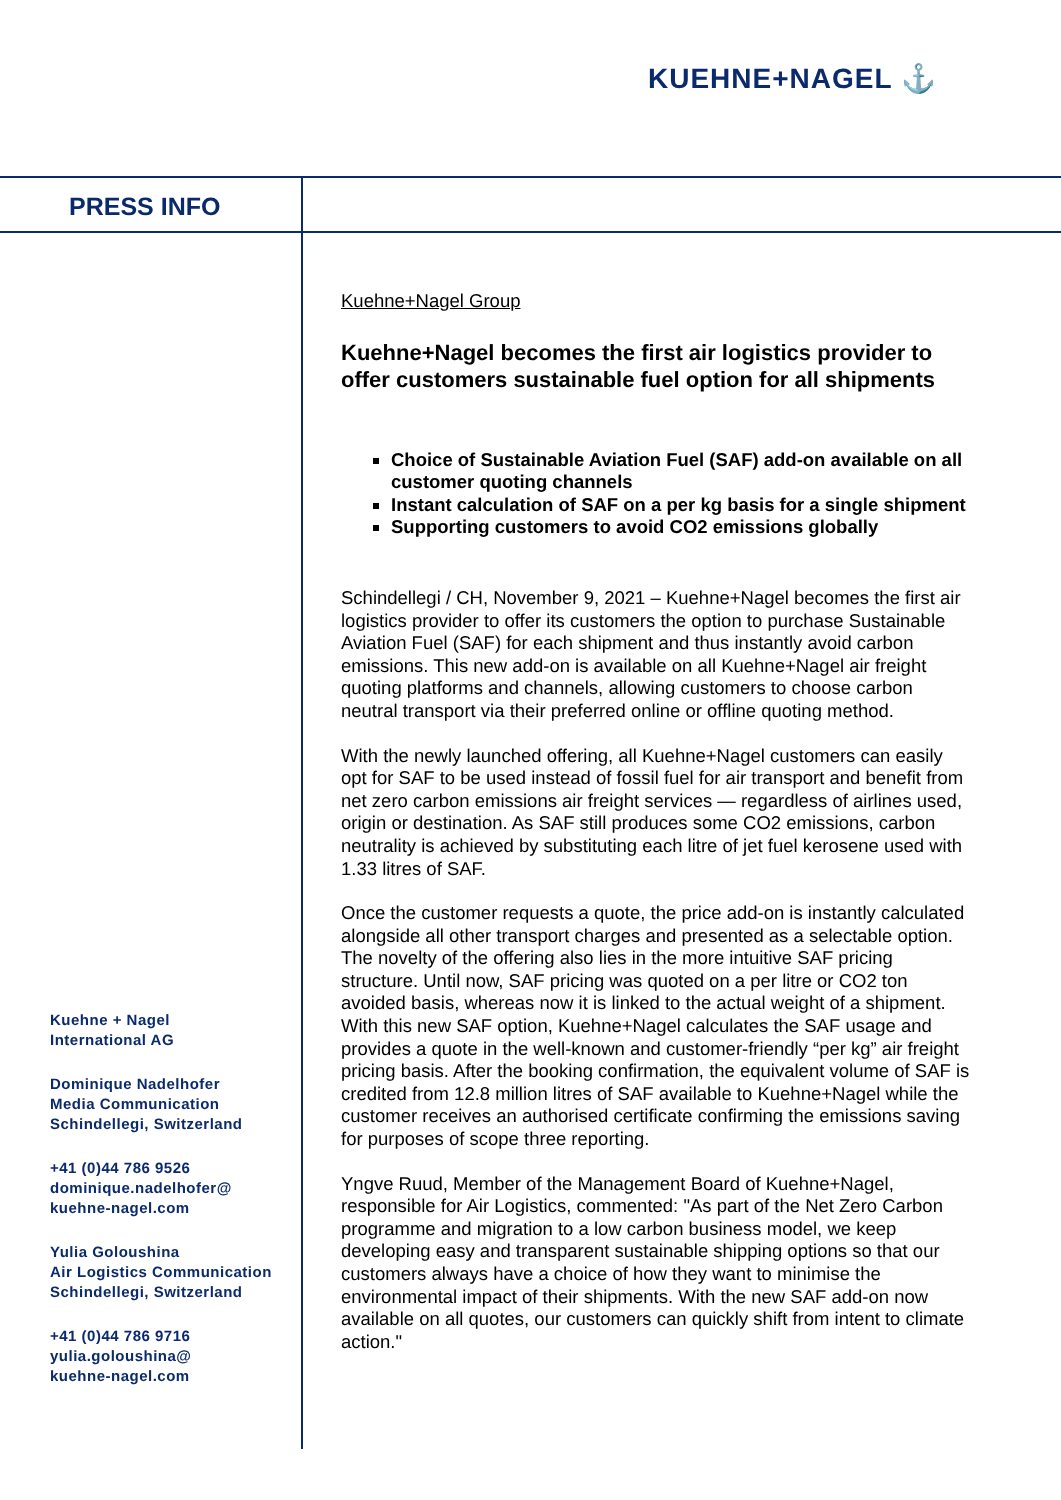KUEHNE+NAGEL ⚓
PRESS INFO
Kuehne+Nagel Group
Kuehne+Nagel becomes the first air logistics provider to offer customers sustainable fuel option for all shipments
Choice of Sustainable Aviation Fuel (SAF) add-on available on all customer quoting channels
Instant calculation of SAF on a per kg basis for a single shipment
Supporting customers to avoid CO2 emissions globally
Schindellegi / CH, November 9, 2021 – Kuehne+Nagel becomes the first air logistics provider to offer its customers the option to purchase Sustainable Aviation Fuel (SAF) for each shipment and thus instantly avoid carbon emissions. This new add-on is available on all Kuehne+Nagel air freight quoting platforms and channels, allowing customers to choose carbon neutral transport via their preferred online or offline quoting method.
With the newly launched offering, all Kuehne+Nagel customers can easily opt for SAF to be used instead of fossil fuel for air transport and benefit from net zero carbon emissions air freight services — regardless of airlines used, origin or destination. As SAF still produces some CO2 emissions, carbon neutrality is achieved by substituting each litre of jet fuel kerosene used with 1.33 litres of SAF.
Once the customer requests a quote, the price add-on is instantly calculated alongside all other transport charges and presented as a selectable option. The novelty of the offering also lies in the more intuitive SAF pricing structure. Until now, SAF pricing was quoted on a per litre or CO2 ton avoided basis, whereas now it is linked to the actual weight of a shipment. With this new SAF option, Kuehne+Nagel calculates the SAF usage and provides a quote in the well-known and customer-friendly “per kg” air freight pricing basis. After the booking confirmation, the equivalent volume of SAF is credited from 12.8 million litres of SAF available to Kuehne+Nagel while the customer receives an authorised certificate confirming the emissions saving for purposes of scope three reporting.
Yngve Ruud, Member of the Management Board of Kuehne+Nagel, responsible for Air Logistics, commented: "As part of the Net Zero Carbon programme and migration to a low carbon business model, we keep developing easy and transparent sustainable shipping options so that our customers always have a choice of how they want to minimise the environmental impact of their shipments. With the new SAF add-on now available on all quotes, our customers can quickly shift from intent to climate action."
Kuehne + Nagel
International AG
Dominique Nadelhofer
Media Communication
Schindellegi, Switzerland
+41 (0)44 786 9526
dominique.nadelhofer@
kuehne-nagel.com
Yulia Goloushina
Air Logistics Communication
Schindellegi, Switzerland
+41 (0)44 786 9716
yulia.goloushina@
kuehne-nagel.com